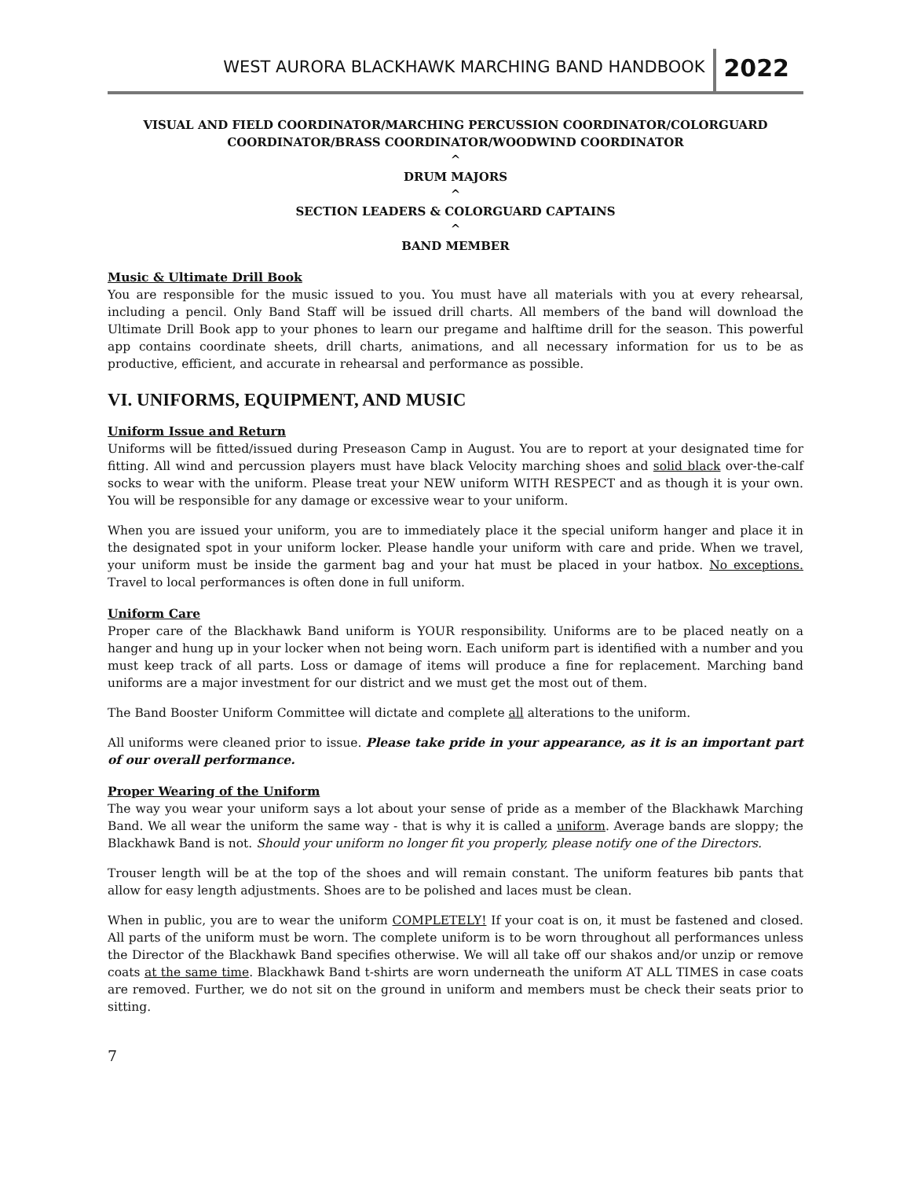WEST AURORA BLACKHAWK MARCHING BAND HANDBOOK
2022
VISUAL AND FIELD COORDINATOR/MARCHING PERCUSSION COORDINATOR/COLORGUARD COORDINATOR/BRASS COORDINATOR/WOODWIND COORDINATOR
^
DRUM MAJORS
^
SECTION LEADERS & COLORGUARD CAPTAINS
^
BAND MEMBER
Music & Ultimate Drill Book
You are responsible for the music issued to you. You must have all materials with you at every rehearsal, including a pencil. Only Band Staff will be issued drill charts. All members of the band will download the Ultimate Drill Book app to your phones to learn our pregame and halftime drill for the season. This powerful app contains coordinate sheets, drill charts, animations, and all necessary information for us to be as productive, efficient, and accurate in rehearsal and performance as possible.
VI. UNIFORMS, EQUIPMENT, AND MUSIC
Uniform Issue and Return
Uniforms will be fitted/issued during Preseason Camp in August. You are to report at your designated time for fitting. All wind and percussion players must have black Velocity marching shoes and solid black over-the-calf socks to wear with the uniform. Please treat your NEW uniform WITH RESPECT and as though it is your own. You will be responsible for any damage or excessive wear to your uniform.
When you are issued your uniform, you are to immediately place it the special uniform hanger and place it in the designated spot in your uniform locker. Please handle your uniform with care and pride. When we travel, your uniform must be inside the garment bag and your hat must be placed in your hatbox. No exceptions. Travel to local performances is often done in full uniform.
Uniform Care
Proper care of the Blackhawk Band uniform is YOUR responsibility. Uniforms are to be placed neatly on a hanger and hung up in your locker when not being worn. Each uniform part is identified with a number and you must keep track of all parts. Loss or damage of items will produce a fine for replacement. Marching band uniforms are a major investment for our district and we must get the most out of them.
The Band Booster Uniform Committee will dictate and complete all alterations to the uniform.
All uniforms were cleaned prior to issue. Please take pride in your appearance, as it is an important part of our overall performance.
Proper Wearing of the Uniform
The way you wear your uniform says a lot about your sense of pride as a member of the Blackhawk Marching Band. We all wear the uniform the same way - that is why it is called a uniform. Average bands are sloppy; the Blackhawk Band is not. Should your uniform no longer fit you properly, please notify one of the Directors.
Trouser length will be at the top of the shoes and will remain constant. The uniform features bib pants that allow for easy length adjustments. Shoes are to be polished and laces must be clean.
When in public, you are to wear the uniform COMPLETELY! If your coat is on, it must be fastened and closed. All parts of the uniform must be worn. The complete uniform is to be worn throughout all performances unless the Director of the Blackhawk Band specifies otherwise. We will all take off our shakos and/or unzip or remove coats at the same time. Blackhawk Band t-shirts are worn underneath the uniform AT ALL TIMES in case coats are removed. Further, we do not sit on the ground in uniform and members must be check their seats prior to sitting.
7